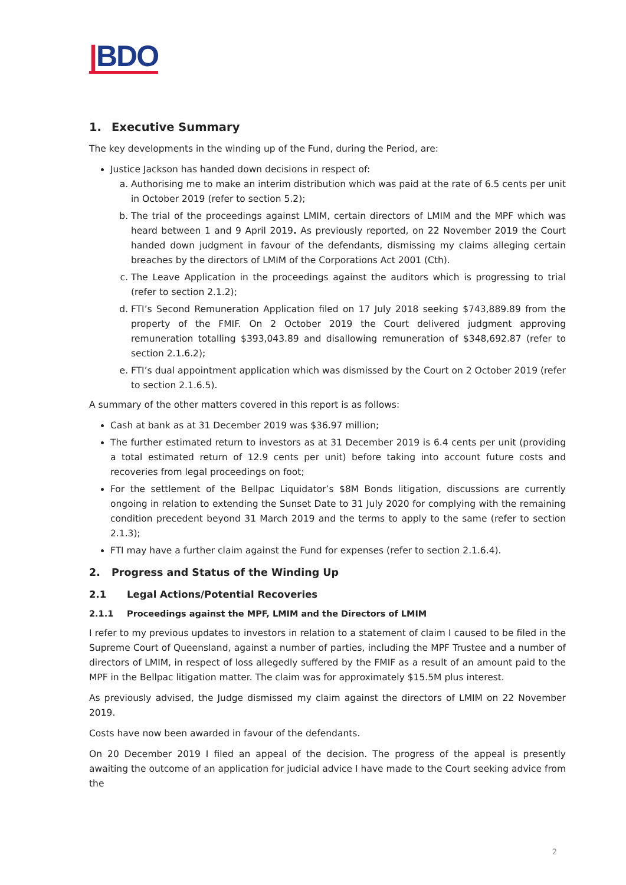|BDO
1. Executive Summary
The key developments in the winding up of the Fund, during the Period, are:
Justice Jackson has handed down decisions in respect of:
a. Authorising me to make an interim distribution which was paid at the rate of 6.5 cents per unit in October 2019 (refer to section 5.2);
b. The trial of the proceedings against LMIM, certain directors of LMIM and the MPF which was heard between 1 and 9 April 2019. As previously reported, on 22 November 2019 the Court handed down judgment in favour of the defendants, dismissing my claims alleging certain breaches by the directors of LMIM of the Corporations Act 2001 (Cth).
c. The Leave Application in the proceedings against the auditors which is progressing to trial (refer to section 2.1.2);
d. FTI’s Second Remuneration Application filed on 17 July 2018 seeking $743,889.89 from the property of the FMIF. On 2 October 2019 the Court delivered judgment approving remuneration totalling $393,043.89 and disallowing remuneration of $348,692.87 (refer to section 2.1.6.2);
e. FTI’s dual appointment application which was dismissed by the Court on 2 October 2019 (refer to section 2.1.6.5).
A summary of the other matters covered in this report is as follows:
Cash at bank as at 31 December 2019 was $36.97 million;
The further estimated return to investors as at 31 December 2019 is 6.4 cents per unit (providing a total estimated return of 12.9 cents per unit) before taking into account future costs and recoveries from legal proceedings on foot;
For the settlement of the Bellpac Liquidator’s $8M Bonds litigation, discussions are currently ongoing in relation to extending the Sunset Date to 31 July 2020 for complying with the remaining condition precedent beyond 31 March 2019 and the terms to apply to the same (refer to section 2.1.3);
FTI may have a further claim against the Fund for expenses (refer to section 2.1.6.4).
2. Progress and Status of the Winding Up
2.1 Legal Actions/Potential Recoveries
2.1.1 Proceedings against the MPF, LMIM and the Directors of LMIM
I refer to my previous updates to investors in relation to a statement of claim I caused to be filed in the Supreme Court of Queensland, against a number of parties, including the MPF Trustee and a number of directors of LMIM, in respect of loss allegedly suffered by the FMIF as a result of an amount paid to the MPF in the Bellpac litigation matter. The claim was for approximately $15.5M plus interest.
As previously advised, the Judge dismissed my claim against the directors of LMIM on 22 November 2019.
Costs have now been awarded in favour of the defendants.
On 20 December 2019 I filed an appeal of the decision. The progress of the appeal is presently awaiting the outcome of an application for judicial advice I have made to the Court seeking advice from the
2